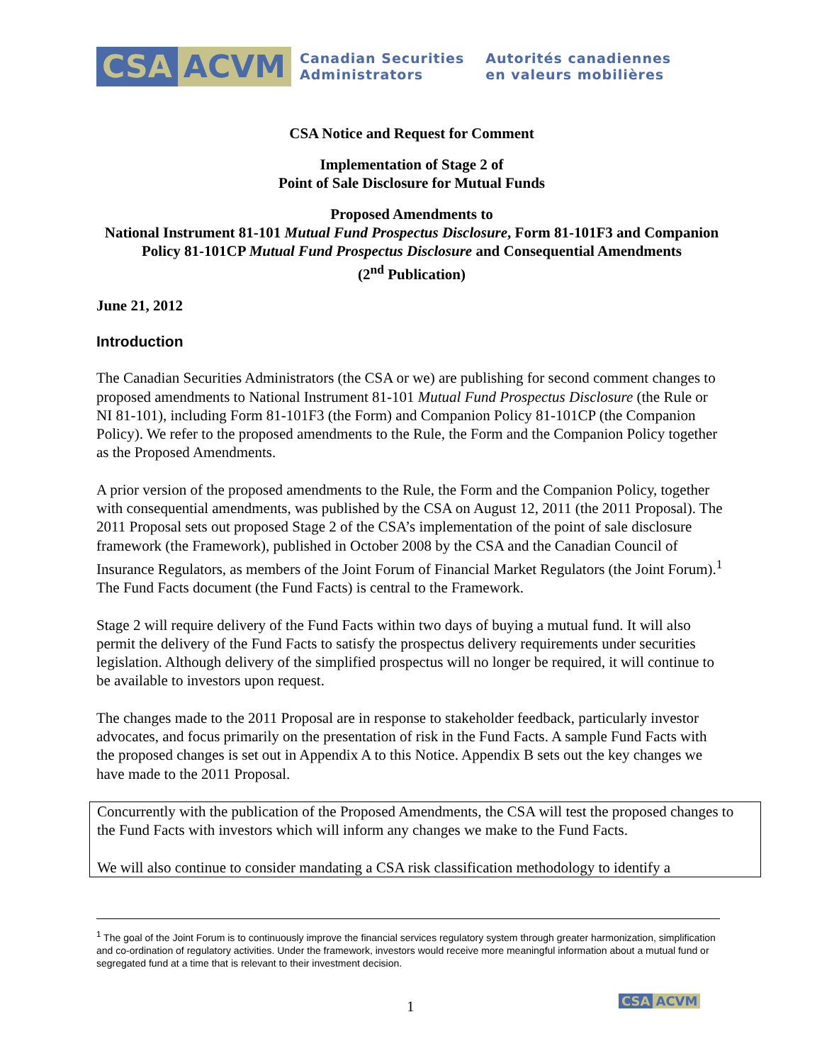CSA ACVM
Canadian Securities
Administrators
Autorités canadiennes
en valeurs mobilières
CSA Notice and Request for Comment
Implementation of Stage 2 of
Point of Sale Disclosure for Mutual Funds
Proposed Amendments to
National Instrument 81-101 Mutual Fund Prospectus Disclosure, Form 81-101F3 and Companion Policy 81-101CP Mutual Fund Prospectus Disclosure and Consequential Amendments
(2<sup>nd</sup> Publication)
June 21, 2012
Introduction
The Canadian Securities Administrators (the CSA or we) are publishing for second comment changes to proposed amendments to National Instrument 81-101 Mutual Fund Prospectus Disclosure (the Rule or NI 81-101), including Form 81-101F3 (the Form) and Companion Policy 81-101CP (the Companion Policy). We refer to the proposed amendments to the Rule, the Form and the Companion Policy together as the Proposed Amendments.
A prior version of the proposed amendments to the Rule, the Form and the Companion Policy, together with consequential amendments, was published by the CSA on August 12, 2011 (the 2011 Proposal). The 2011 Proposal sets out proposed Stage 2 of the CSA’s implementation of the point of sale disclosure framework (the Framework), published in October 2008 by the CSA and the Canadian Council of Insurance Regulators, as members of the Joint Forum of Financial Market Regulators (the Joint Forum).<sup>1</sup> The Fund Facts document (the Fund Facts) is central to the Framework.
Stage 2 will require delivery of the Fund Facts within two days of buying a mutual fund. It will also permit the delivery of the Fund Facts to satisfy the prospectus delivery requirements under securities legislation. Although delivery of the simplified prospectus will no longer be required, it will continue to be available to investors upon request.
The changes made to the 2011 Proposal are in response to stakeholder feedback, particularly investor advocates, and focus primarily on the presentation of risk in the Fund Facts. A sample Fund Facts with the proposed changes is set out in Appendix A to this Notice. Appendix B sets out the key changes we have made to the 2011 Proposal.
Concurrently with the publication of the Proposed Amendments, the CSA will test the proposed changes to the Fund Facts with investors which will inform any changes we make to the Fund Facts.
We will also continue to consider mandating a CSA risk classification methodology to identify a
<sup>1</sup> The goal of the Joint Forum is to continuously improve the financial services regulatory system through greater harmonization, simplification and co-ordination of regulatory activities. Under the framework, investors would receive more meaningful information about a mutual fund or segregated fund at a time that is relevant to their investment decision.
1 CSA ACVM